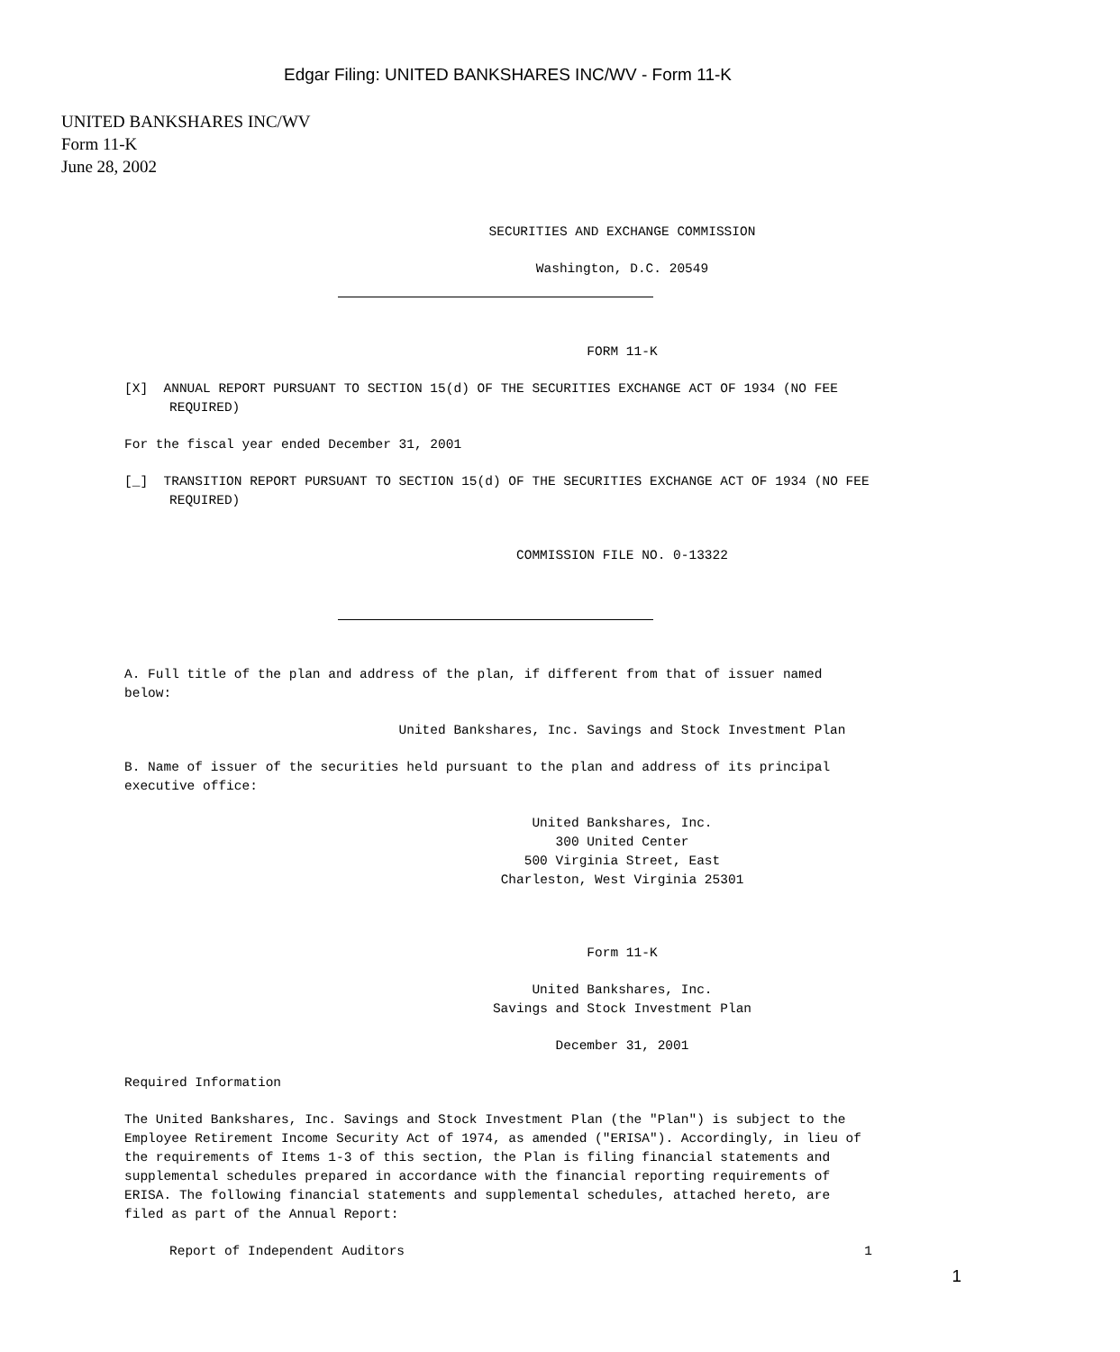Edgar Filing: UNITED BANKSHARES INC/WV - Form 11-K
UNITED BANKSHARES INC/WV
Form 11-K
June 28, 2002
SECURITIES AND EXCHANGE COMMISSION
Washington, D.C. 20549
FORM 11-K
[X] ANNUAL REPORT PURSUANT TO SECTION 15(d) OF THE SECURITIES EXCHANGE ACT OF 1934 (NO FEE REQUIRED)
For the fiscal year ended December 31, 2001
[_] TRANSITION REPORT PURSUANT TO SECTION 15(d) OF THE SECURITIES EXCHANGE ACT OF 1934 (NO FEE REQUIRED)
COMMISSION FILE NO. 0-13322
A. Full title of the plan and address of the plan, if different from that of issuer named below:
United Bankshares, Inc. Savings and Stock Investment Plan
B. Name of issuer of the securities held pursuant to the plan and address of its principal executive office:
United Bankshares, Inc.
300 United Center
500 Virginia Street, East
Charleston, West Virginia 25301
Form 11-K
United Bankshares, Inc.
Savings and Stock Investment Plan
December 31, 2001
Required Information
The United Bankshares, Inc. Savings and Stock Investment Plan (the "Plan") is subject to the Employee Retirement Income Security Act of 1974, as amended ("ERISA"). Accordingly, in lieu of the requirements of Items 1-3 of this section, the Plan is filing financial statements and supplemental schedules prepared in accordance with the financial reporting requirements of ERISA. The following financial statements and supplemental schedules, attached hereto, are filed as part of the Annual Report:
Report of Independent Auditors 1
1